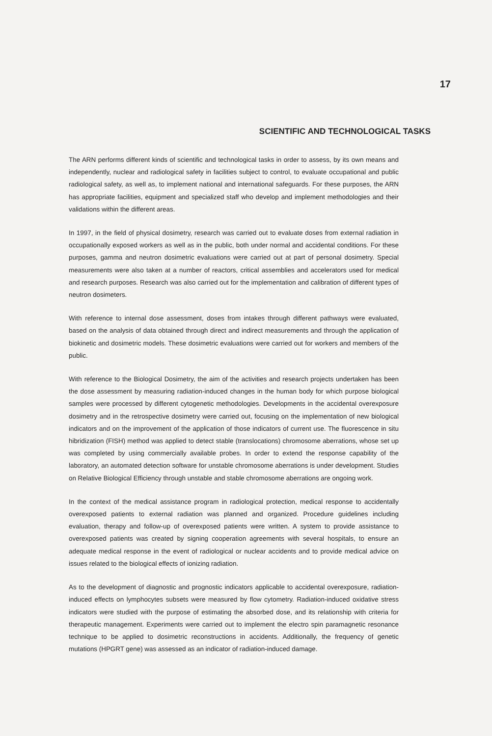17
SCIENTIFIC AND TECHNOLOGICAL TASKS
The ARN performs different kinds of scientific and technological tasks in order to assess, by its own means and independently, nuclear and radiological safety in facilities subject to control, to evaluate occupational and public radiological safety, as well as, to implement national and international safeguards. For these purposes, the ARN has appropriate facilities, equipment and specialized staff who develop and implement methodologies and their validations within the different areas.
In 1997, in the field of physical dosimetry, research was carried out to evaluate doses from external radiation in occupationally exposed workers as well as in the public, both under normal and accidental conditions. For these purposes, gamma and neutron dosimetric evaluations were carried out at part of personal dosimetry. Special measurements were also taken at a number of reactors, critical assemblies and accelerators used for medical and research purposes. Research was also carried out for the implementation and calibration of different types of neutron dosimeters.
With reference to internal dose assessment, doses from intakes through different pathways were evaluated, based on the analysis of data obtained through direct and indirect measurements and through the application of biokinetic and dosimetric models. These dosimetric evaluations were carried out for workers and members of the public.
With reference to the Biological Dosimetry, the aim of the activities and research projects undertaken has been the dose assessment by measuring radiation-induced changes in the human body for which purpose biological samples were processed by different cytogenetic methodologies. Developments in the accidental overexposure dosimetry and in the retrospective dosimetry were carried out, focusing on the implementation of new biological indicators and on the improvement of the application of those indicators of current use. The fluorescence in situ hibridization (FISH) method was applied to detect stable (translocations) chromosome aberrations, whose set up was completed by using commercially available probes. In order to extend the response capability of the laboratory, an automated detection software for unstable chromosome aberrations is under development. Studies on Relative Biological Efficiency through unstable and stable chromosome aberrations are ongoing work.
In the context of the medical assistance program in radiological protection, medical response to accidentally overexposed patients to external radiation was planned and organized. Procedure guidelines including evaluation, therapy and follow-up of overexposed patients were written. A system to provide assistance to overexposed patients was created by signing cooperation agreements with several hospitals, to ensure an adequate medical response in the event of radiological or nuclear accidents and to provide medical advice on issues related to the biological effects of ionizing radiation.
As to the development of diagnostic and prognostic indicators applicable to accidental overexposure, radiation-induced effects on lymphocytes subsets were measured by flow cytometry. Radiation-induced oxidative stress indicators were studied with the purpose of estimating the absorbed dose, and its relationship with criteria for therapeutic management. Experiments were carried out to implement the electro spin paramagnetic resonance technique to be applied to dosimetric reconstructions in accidents. Additionally, the frequency of genetic mutations (HPGRT gene) was assessed as an indicator of radiation-induced damage.